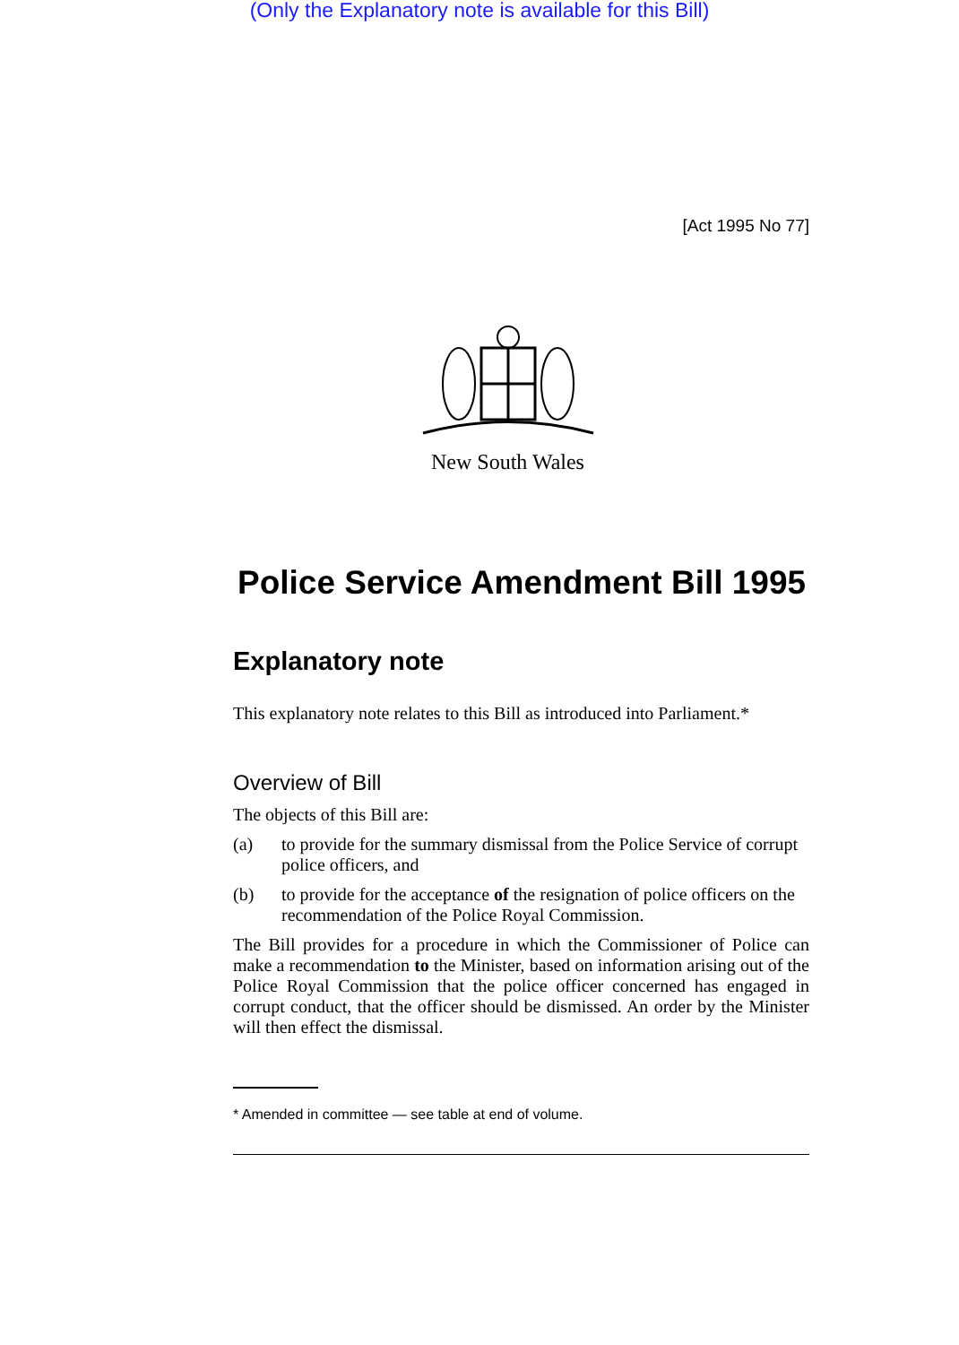(Only the Explanatory note is available for this Bill)
[Act 1995 No 77]
New South Wales
Police Service Amendment Bill 1995
Explanatory note
This explanatory note relates to this Bill as introduced into Parliament.*
Overview of Bill
The objects of this Bill are:
(a) to provide for the summary dismissal from the Police Service of corrupt police officers, and
(b) to provide for the acceptance of the resignation of police officers on the recommendation of the Police Royal Commission.
The Bill provides for a procedure in which the Commissioner of Police can make a recommendation to the Minister, based on information arising out of the Police Royal Commission that the police officer concerned has engaged in corrupt conduct, that the officer should be dismissed. An order by the Minister will then effect the dismissal.
* Amended in committee — see table at end of volume.